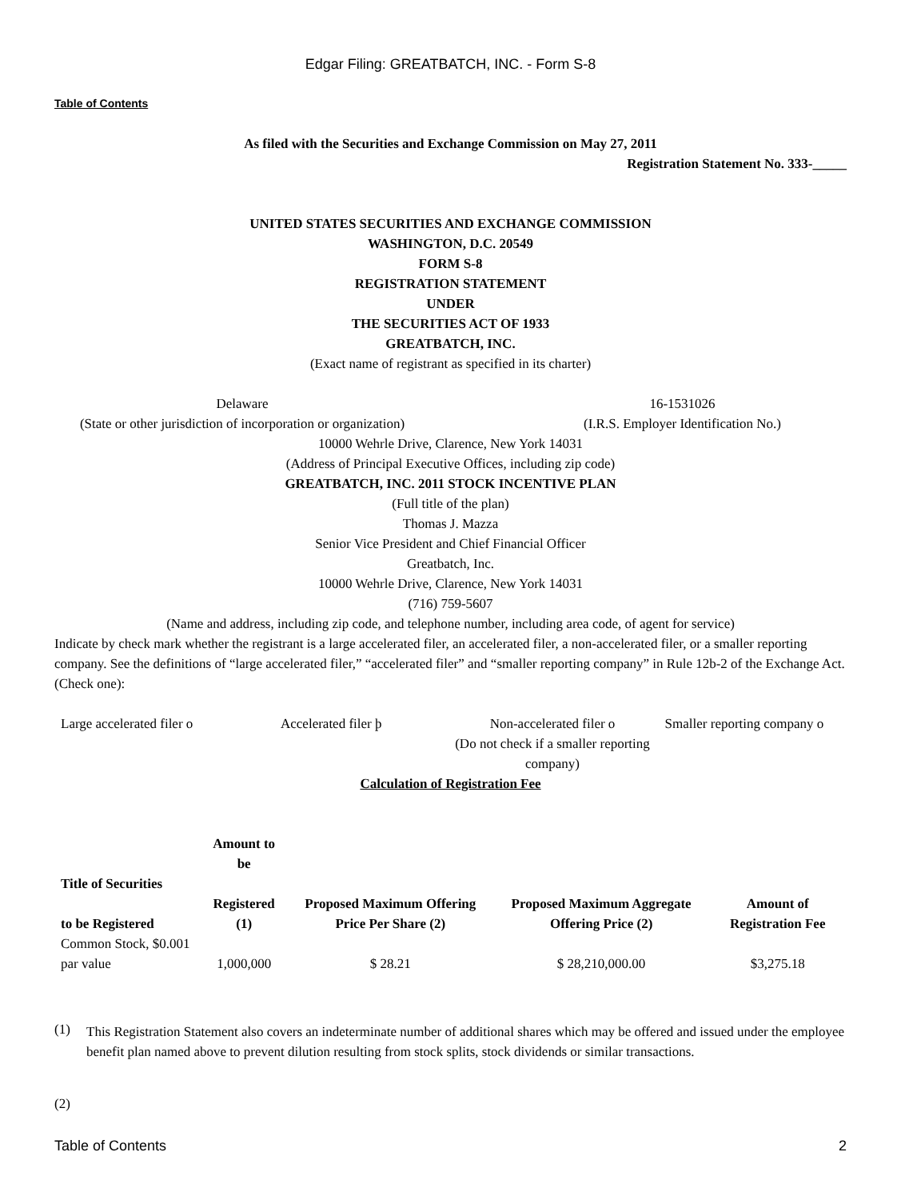Edgar Filing: GREATBATCH, INC. - Form S-8
Table of Contents
As filed with the Securities and Exchange Commission on May 27, 2011
Registration Statement No. 333-_____
UNITED STATES SECURITIES AND EXCHANGE COMMISSION
WASHINGTON, D.C. 20549
FORM S-8
REGISTRATION STATEMENT
UNDER
THE SECURITIES ACT OF 1933
GREATBATCH, INC.
(Exact name of registrant as specified in its charter)
Delaware
(State or other jurisdiction of incorporation or organization)
16-1531026
(I.R.S. Employer Identification No.)
10000 Wehrle Drive, Clarence, New York 14031
(Address of Principal Executive Offices, including zip code)
GREATBATCH, INC. 2011 STOCK INCENTIVE PLAN
(Full title of the plan)
Thomas J. Mazza
Senior Vice President and Chief Financial Officer
Greatbatch, Inc.
10000 Wehrle Drive, Clarence, New York 14031
(716) 759-5607
(Name and address, including zip code, and telephone number, including area code, of agent for service)
Indicate by check mark whether the registrant is a large accelerated filer, an accelerated filer, a non-accelerated filer, or a smaller reporting company. See the definitions of “large accelerated filer,” “accelerated filer” and “smaller reporting company” in Rule 12b-2 of the Exchange Act. (Check one):
Large accelerated filer o Accelerated filer þ Non-accelerated filer o
(Do not check if a smaller reporting company)
Smaller reporting company o
Calculation of Registration Fee
| Title of Securities to be Registered | Amount to be Registered (1) | Proposed Maximum Offering Price Per Share (2) | Proposed Maximum Aggregate Offering Price (2) | Amount of Registration Fee |
| --- | --- | --- | --- | --- |
| Common Stock, $0.001 par value | 1,000,000 | $ 28.21 | $ 28,210,000.00 | $3,275.18 |
(1)
This Registration Statement also covers an indeterminate number of additional shares which may be offered and issued under the employee benefit plan named above to prevent dilution resulting from stock splits, stock dividends or similar transactions.
(2)
Table of Contents 2